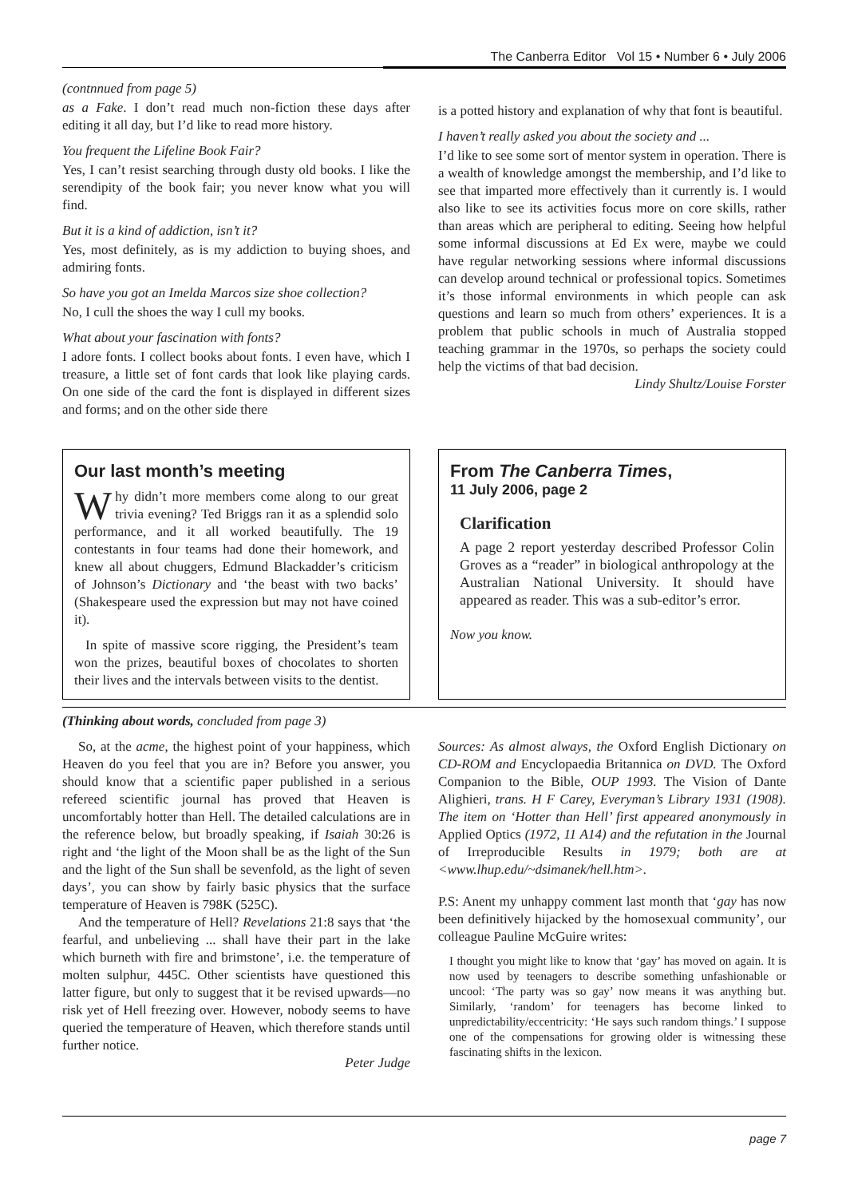The Canberra Editor Vol 15 • Number 6 • July 2006
(contnnued from page 5)
as a Fake. I don’t read much non-fiction these days after editing it all day, but I’d like to read more history.
You frequent the Lifeline Book Fair?
Yes, I can’t resist searching through dusty old books. I like the serendipity of the book fair; you never know what you will find.
But it is a kind of addiction, isn’t it?
Yes, most definitely, as is my addiction to buying shoes, and admiring fonts.
So have you got an Imelda Marcos size shoe collection?
No, I cull the shoes the way I cull my books.
What about your fascination with fonts?
I adore fonts. I collect books about fonts. I even have, which I treasure, a little set of font cards that look like playing cards. On one side of the card the font is displayed in different sizes and forms; and on the other side there
is a potted history and explanation of why that font is beautiful.
I haven’t really asked you about the society and ...
I’d like to see some sort of mentor system in operation. There is a wealth of knowledge amongst the membership, and I’d like to see that imparted more effectively than it currently is. I would also like to see its activities focus more on core skills, rather than areas which are peripheral to editing. Seeing how helpful some informal discussions at Ed Ex were, maybe we could have regular networking sessions where informal discussions can develop around technical or professional topics. Sometimes it’s those informal environments in which people can ask questions and learn so much from others’ experiences. It is a problem that public schools in much of Australia stopped teaching grammar in the 1970s, so perhaps the society could help the victims of that bad decision.
Lindy Shultz/Louise Forster
Our last month’s meeting
Why didn’t more members come along to our great trivia evening? Ted Briggs ran it as a splendid solo performance, and it all worked beautifully. The 19 contestants in four teams had done their homework, and knew all about chuggers, Edmund Blackadder’s criticism of Johnson’s Dictionary and ‘the beast with two backs’ (Shakespeare used the expression but may not have coined it).
In spite of massive score rigging, the President’s team won the prizes, beautiful boxes of chocolates to shorten their lives and the intervals between visits to the dentist.
From The Canberra Times,
11 July 2006, page 2
Clarification
A page 2 report yesterday described Professor Colin Groves as a “reader” in biological anthropology at the Australian National University. It should have appeared as reader. This was a sub-editor’s error.
Now you know.
(Thinking about words, concluded from page 3)
So, at the acme, the highest point of your happiness, which Heaven do you feel that you are in? Before you answer, you should know that a scientific paper published in a serious refereed scientific journal has proved that Heaven is uncomfortably hotter than Hell. The detailed calculations are in the reference below, but broadly speaking, if Isaiah 30:26 is right and ‘the light of the Moon shall be as the light of the Sun and the light of the Sun shall be sevenfold, as the light of seven days’, you can show by fairly basic physics that the surface temperature of Heaven is 798K (525C).
And the temperature of Hell? Revelations 21:8 says that ‘the fearful, and unbelieving ... shall have their part in the lake which burneth with fire and brimstone’, i.e. the temperature of molten sulphur, 445C. Other scientists have questioned this latter figure, but only to suggest that it be revised upwards—no risk yet of Hell freezing over. However, nobody seems to have queried the temperature of Heaven, which therefore stands until further notice.
Peter Judge
Sources: As almost always, the Oxford English Dictionary on CD-ROM and Encyclopaedia Britannica on DVD. The Oxford Companion to the Bible, OUP 1993. The Vision of Dante Alighieri, trans. H F Carey, Everyman’s Library 1931 (1908). The item on ‘Hotter than Hell’ first appeared anonymously in Applied Optics (1972, 11 A14) and the refutation in the Journal of Irreproducible Results in 1979; both are at <www.lhup.edu/~dsimanek/hell.htm>.
P.S: Anent my unhappy comment last month that ‘gay has now been definitively hijacked by the homosexual community’, our colleague Pauline McGuire writes:
I thought you might like to know that ‘gay’ has moved on again. It is now used by teenagers to describe something unfashionable or uncool: ‘The party was so gay’ now means it was anything but. Similarly, ‘random’ for teenagers has become linked to unpredictability/eccentricity: ‘He says such random things.’ I suppose one of the compensations for growing older is witnessing these fascinating shifts in the lexicon.
page 7